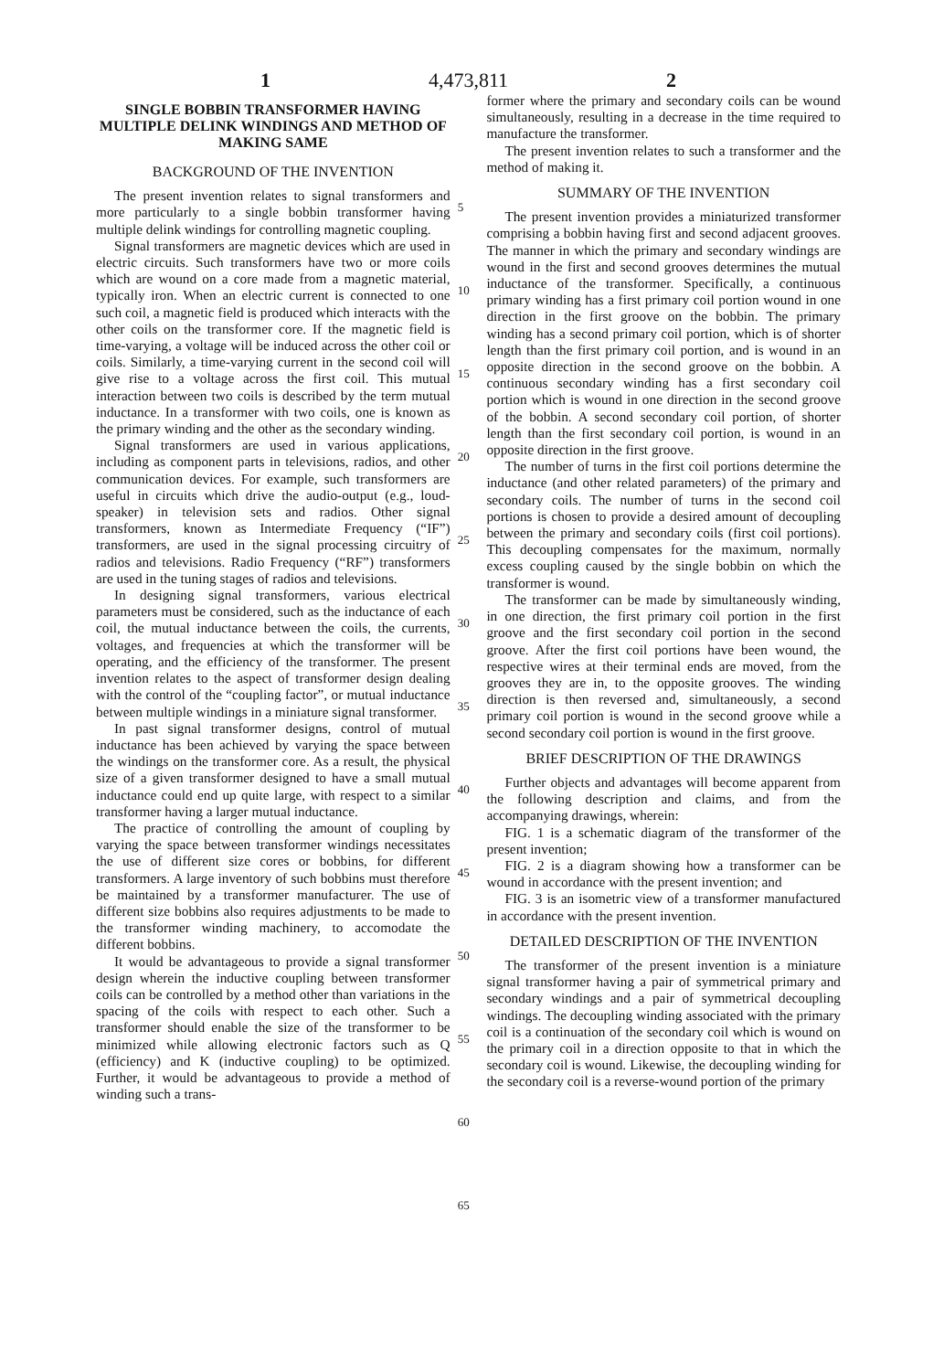1 4,473,811 2
SINGLE BOBBIN TRANSFORMER HAVING MULTIPLE DELINK WINDINGS AND METHOD OF MAKING SAME
BACKGROUND OF THE INVENTION
The present invention relates to signal transformers and more particularly to a single bobbin transformer having multiple delink windings for controlling magnetic coupling.
Signal transformers are magnetic devices which are used in electric circuits. Such transformers have two or more coils which are wound on a core made from a magnetic material, typically iron. When an electric current is connected to one such coil, a magnetic field is produced which interacts with the other coils on the transformer core. If the magnetic field is time-varying, a voltage will be induced across the other coil or coils. Similarly, a time-varying current in the second coil will give rise to a voltage across the first coil. This mutual interaction between two coils is described by the term mutual inductance. In a transformer with two coils, one is known as the primary winding and the other as the secondary winding.
Signal transformers are used in various applications, including as component parts in televisions, radios, and other communication devices. For example, such transformers are useful in circuits which drive the audio-output (e.g., loud-speaker) in television sets and radios. Other signal transformers, known as Intermediate Frequency (“IF”) transformers, are used in the signal processing circuitry of radios and televisions. Radio Frequency (“RF”) transformers are used in the tuning stages of radios and televisions.
In designing signal transformers, various electrical parameters must be considered, such as the inductance of each coil, the mutual inductance between the coils, the currents, voltages, and frequencies at which the transformer will be operating, and the efficiency of the transformer. The present invention relates to the aspect of transformer design dealing with the control of the “coupling factor”, or mutual inductance between multiple windings in a miniature signal transformer.
In past signal transformer designs, control of mutual inductance has been achieved by varying the space between the windings on the transformer core. As a result, the physical size of a given transformer designed to have a small mutual inductance could end up quite large, with respect to a similar transformer having a larger mutual inductance.
The practice of controlling the amount of coupling by varying the space between transformer windings necessitates the use of different size cores or bobbins, for different transformers. A large inventory of such bobbins must therefore be maintained by a transformer manufacturer. The use of different size bobbins also requires adjustments to be made to the transformer winding machinery, to accomodate the different bobbins.
It would be advantageous to provide a signal transformer design wherein the inductive coupling between transformer coils can be controlled by a method other than variations in the spacing of the coils with respect to each other. Such a transformer should enable the size of the transformer to be minimized while allowing electronic factors such as Q (efficiency) and K (inductive coupling) to be optimized. Further, it would be advantageous to provide a method of winding such a trans-
5
10
15
20
25
30
35
40
45
50
55
60
65
former where the primary and secondary coils can be wound simultaneously, resulting in a decrease in the time required to manufacture the transformer.
The present invention relates to such a transformer and the method of making it.
SUMMARY OF THE INVENTION
The present invention provides a miniaturized transformer comprising a bobbin having first and second adjacent grooves. The manner in which the primary and secondary windings are wound in the first and second grooves determines the mutual inductance of the transformer. Specifically, a continuous primary winding has a first primary coil portion wound in one direction in the first groove on the bobbin. The primary winding has a second primary coil portion, which is of shorter length than the first primary coil portion, and is wound in an opposite direction in the second groove on the bobbin. A continuous secondary winding has a first secondary coil portion which is wound in one direction in the second groove of the bobbin. A second secondary coil portion, of shorter length than the first secondary coil portion, is wound in an opposite direction in the first groove.
The number of turns in the first coil portions determine the inductance (and other related parameters) of the primary and secondary coils. The number of turns in the second coil portions is chosen to provide a desired amount of decoupling between the primary and secondary coils (first coil portions). This decoupling compensates for the maximum, normally excess coupling caused by the single bobbin on which the transformer is wound.
The transformer can be made by simultaneously winding, in one direction, the first primary coil portion in the first groove and the first secondary coil portion in the second groove. After the first coil portions have been wound, the respective wires at their terminal ends are moved, from the grooves they are in, to the opposite grooves. The winding direction is then reversed and, simultaneously, a second primary coil portion is wound in the second groove while a second secondary coil portion is wound in the first groove.
BRIEF DESCRIPTION OF THE DRAWINGS
Further objects and advantages will become apparent from the following description and claims, and from the accompanying drawings, wherein:
FIG. 1 is a schematic diagram of the transformer of the present invention;
FIG. 2 is a diagram showing how a transformer can be wound in accordance with the present invention; and
FIG. 3 is an isometric view of a transformer manufactured in accordance with the present invention.
DETAILED DESCRIPTION OF THE INVENTION
The transformer of the present invention is a miniature signal transformer having a pair of symmetrical primary and secondary windings and a pair of symmetrical decoupling windings. The decoupling winding associated with the primary coil is a continuation of the secondary coil which is wound on the primary coil in a direction opposite to that in which the secondary coil is wound. Likewise, the decoupling winding for the secondary coil is a reverse-wound portion of the primary